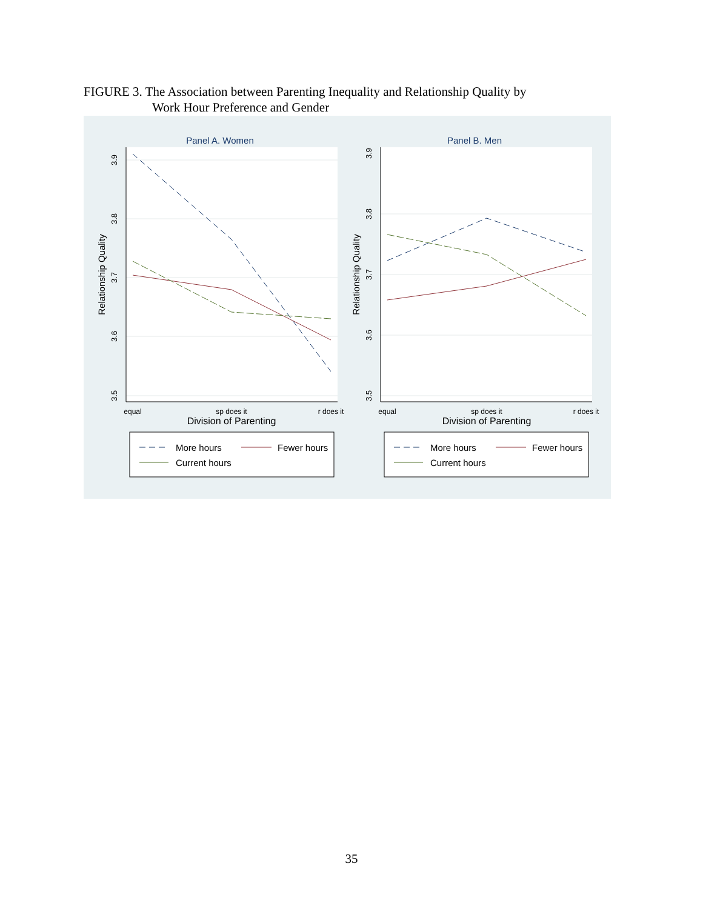FIGURE 3. The Association between Parenting Inequality and Relationship Quality by
Work Hour Preference and Gender
Panel A. Women
3.9
3.8
3.7
3.6
3.5
Relationship Quality
equal
sp does it
r does it
Division of Parenting
More hours
Fewer hours
Current hours
Panel B. Men
3.9
3.8
3.7
3.6
3.5
Relationship Quality
equal
sp does it
r does it
Division of Parenting
More hours
Fewer hours
Current hours
35